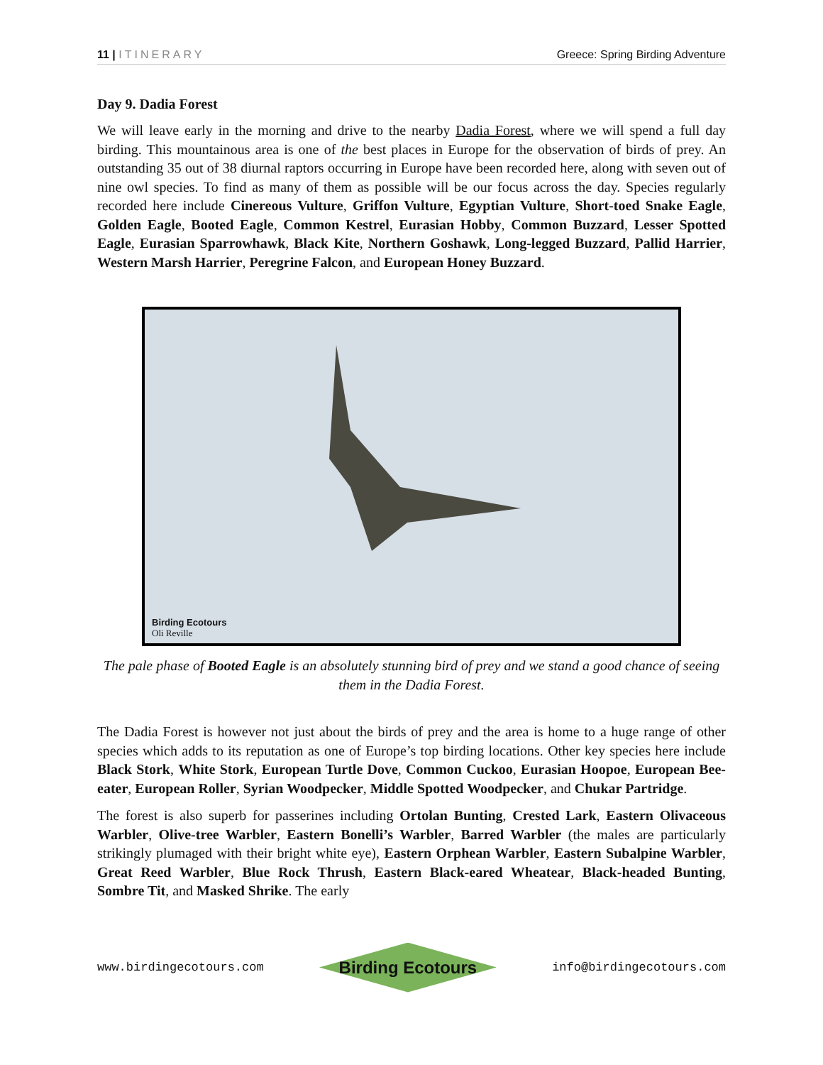11 | ITINERARY Greece: Spring Birding Adventure
Day 9. Dadia Forest
We will leave early in the morning and drive to the nearby Dadia Forest, where we will spend a full day birding. This mountainous area is one of the best places in Europe for the observation of birds of prey. An outstanding 35 out of 38 diurnal raptors occurring in Europe have been recorded here, along with seven out of nine owl species. To find as many of them as possible will be our focus across the day. Species regularly recorded here include Cinereous Vulture, Griffon Vulture, Egyptian Vulture, Short-toed Snake Eagle, Golden Eagle, Booted Eagle, Common Kestrel, Eurasian Hobby, Common Buzzard, Lesser Spotted Eagle, Eurasian Sparrowhawk, Black Kite, Northern Goshawk, Long-legged Buzzard, Pallid Harrier, Western Marsh Harrier, Peregrine Falcon, and European Honey Buzzard.
Birding Ecotours
Oli Reville
The pale phase of Booted Eagle is an absolutely stunning bird of prey and we stand a good chance of seeing them in the Dadia Forest.
The Dadia Forest is however not just about the birds of prey and the area is home to a huge range of other species which adds to its reputation as one of Europe’s top birding locations. Other key species here include Black Stork, White Stork, European Turtle Dove, Common Cuckoo, Eurasian Hoopoe, European Bee-eater, European Roller, Syrian Woodpecker, Middle Spotted Woodpecker, and Chukar Partridge.
The forest is also superb for passerines including Ortolan Bunting, Crested Lark, Eastern Olivaceous Warbler, Olive-tree Warbler, Eastern Bonelli’s Warbler, Barred Warbler (the males are particularly strikingly plumaged with their bright white eye), Eastern Orphean Warbler, Eastern Subalpine Warbler, Great Reed Warbler, Blue Rock Thrush, Eastern Black-eared Wheatear, Black-headed Bunting, Sombre Tit, and Masked Shrike. The early
www.birdingecotours.com
Birding Ecotours
info@birdingecotours.com